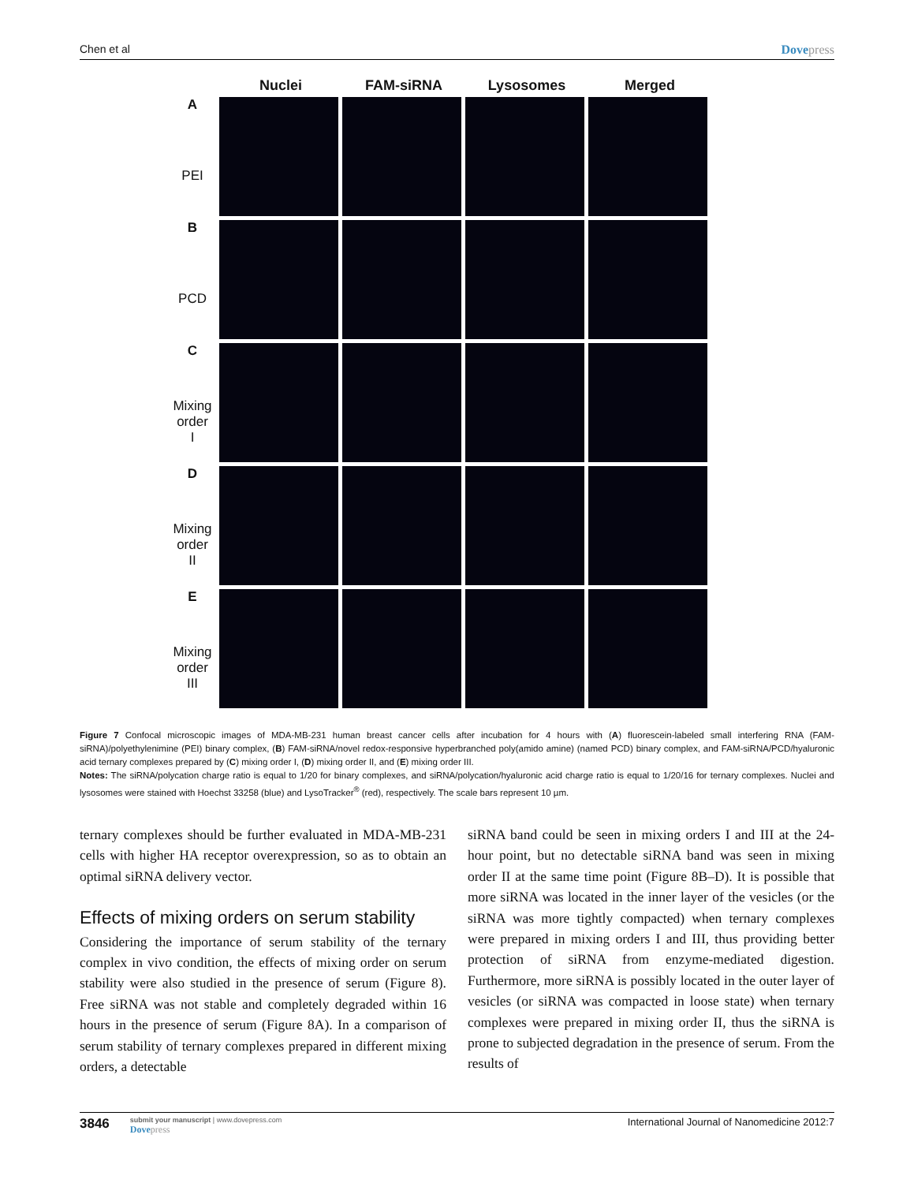Chen et al Dovepress
Nuclei FAM-siRNA Lysosomes Merged
A
PEI
B
PCD
C
Mixing
order
I
D
Mixing
order
II
E
Mixing
order
III
Figure 7 Confocal microscopic images of MDA-MB-231 human breast cancer cells after incubation for 4 hours with (A) fluorescein-labeled small interfering RNA (FAM-siRNA)/polyethylenimine (PEI) binary complex, (B) FAM-siRNA/novel redox-responsive hyperbranched poly(amido amine) (named PCD) binary complex, and FAM-siRNA/PCD/hyaluronic acid ternary complexes prepared by (C) mixing order I, (D) mixing order II, and (E) mixing order III.
Notes: The siRNA/polycation charge ratio is equal to 1/20 for binary complexes, and siRNA/polycation/hyaluronic acid charge ratio is equal to 1/20/16 for ternary complexes. Nuclei and lysosomes were stained with Hoechst 33258 (blue) and LysoTracker<sup>®</sup> (red), respectively. The scale bars represent 10 µm.
ternary complexes should be further evaluated in MDA-MB-231 cells with higher HA receptor overexpression, so as to obtain an optimal siRNA delivery vector.
Effects of mixing orders on serum stability
Considering the importance of serum stability of the ternary complex in vivo condition, the effects of mixing order on serum stability were also studied in the presence of serum (Figure 8). Free siRNA was not stable and completely degraded within 16 hours in the presence of serum (Figure 8A). In a comparison of serum stability of ternary complexes prepared in different mixing orders, a detectable
siRNA band could be seen in mixing orders I and III at the 24-hour point, but no detectable siRNA band was seen in mixing order II at the same time point (Figure 8B–D). It is possible that more siRNA was located in the inner layer of the vesicles (or the siRNA was more tightly compacted) when ternary complexes were prepared in mixing orders I and III, thus providing better protection of siRNA from enzyme-mediated digestion. Furthermore, more siRNA is possibly located in the outer layer of vesicles (or siRNA was compacted in loose state) when ternary complexes were prepared in mixing order II, thus the siRNA is prone to subjected degradation in the presence of serum. From the results of
3846
submit your manuscript | www.dovepress.com
Dovepress
International Journal of Nanomedicine 2012:7